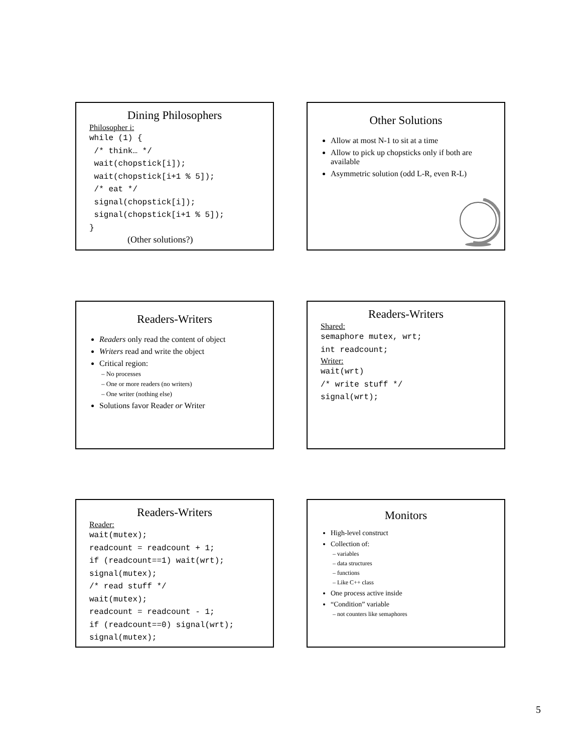Dining Philosophers
Philosopher i:
while (1) {
 /* think… */
 wait(chopstick[i]);
 wait(chopstick[i+1 % 5]);
 /* eat */
 signal(chopstick[i]);
 signal(chopstick[i+1 % 5]);
}
(Other solutions?)
Other Solutions
Allow at most N-1 to sit at a time
Allow to pick up chopsticks only if both are available
Asymmetric solution (odd L-R, even R-L)
Readers-Writers
Readers only read the content of object
Writers read and write the object
Critical region:
– No processes
– One or more readers (no writers)
– One writer (nothing else)
Solutions favor Reader or Writer
Readers-Writers
Shared:
semaphore mutex, wrt;
int readcount;
Writer:
wait(wrt)
/* write stuff */
signal(wrt);
Readers-Writers
Reader:
wait(mutex);
readcount = readcount + 1;
if (readcount==1) wait(wrt);
signal(mutex);
/* read stuff */
wait(mutex);
readcount = readcount - 1;
if (readcount==0) signal(wrt);
signal(mutex);
Monitors
High-level construct
Collection of:
– variables
– data structures
– functions
– Like C++ class
One process active inside
“Condition” variable
– not counters like semaphores
5